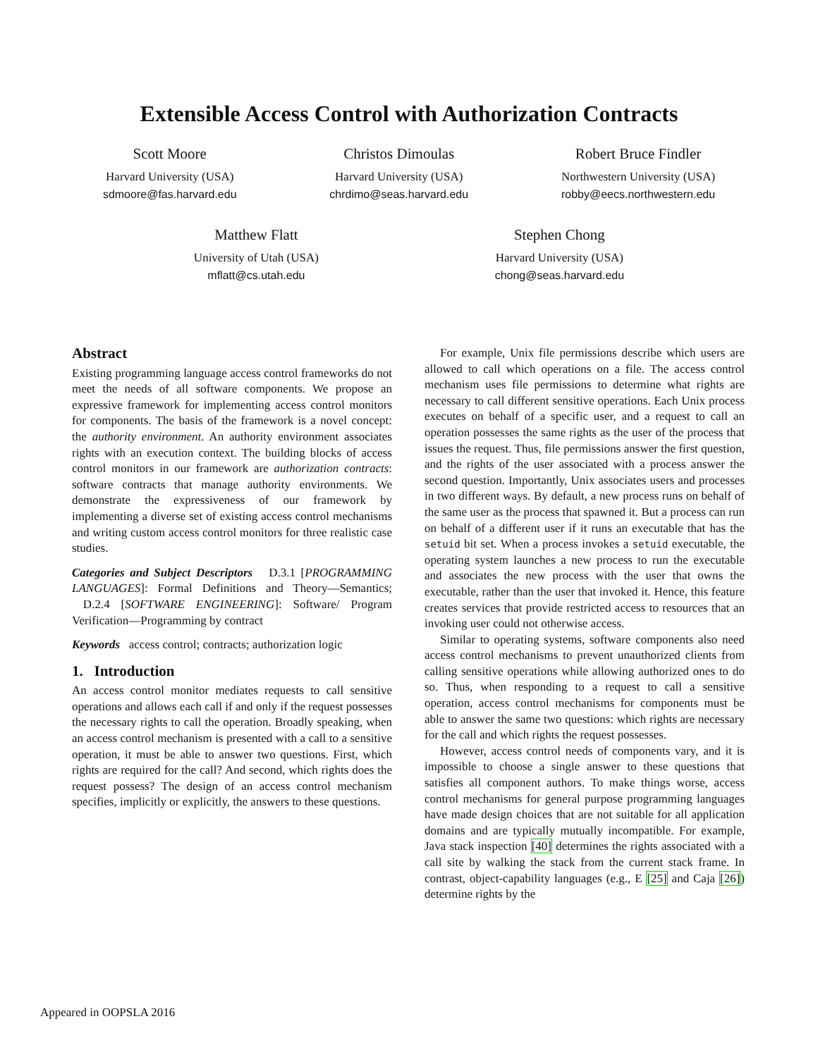Extensible Access Control with Authorization Contracts
Scott Moore
Harvard University (USA)
sdmoore@fas.harvard.edu
Christos Dimoulas
Harvard University (USA)
chrdimo@seas.harvard.edu
Robert Bruce Findler
Northwestern University (USA)
robby@eecs.northwestern.edu
Matthew Flatt
University of Utah (USA)
mflatt@cs.utah.edu
Stephen Chong
Harvard University (USA)
chong@seas.harvard.edu
Abstract
Existing programming language access control frameworks do not meet the needs of all software components. We propose an expressive framework for implementing access control monitors for components. The basis of the framework is a novel concept: the authority environment. An authority environment associates rights with an execution context. The building blocks of access control monitors in our framework are authorization contracts: software contracts that manage authority environments. We demonstrate the expressiveness of our framework by implementing a diverse set of existing access control mechanisms and writing custom access control monitors for three realistic case studies.
Categories and Subject Descriptors D.3.1 [PROGRAMMING LANGUAGES]: Formal Definitions and Theory—Semantics; D.2.4 [SOFTWARE ENGINEERING]: Software/ Program Verification—Programming by contract
Keywords access control; contracts; authorization logic
1. Introduction
An access control monitor mediates requests to call sensitive operations and allows each call if and only if the request possesses the necessary rights to call the operation. Broadly speaking, when an access control mechanism is presented with a call to a sensitive operation, it must be able to answer two questions. First, which rights are required for the call? And second, which rights does the request possess? The design of an access control mechanism specifies, implicitly or explicitly, the answers to these questions.
For example, Unix file permissions describe which users are allowed to call which operations on a file. The access control mechanism uses file permissions to determine what rights are necessary to call different sensitive operations. Each Unix process executes on behalf of a specific user, and a request to call an operation possesses the same rights as the user of the process that issues the request. Thus, file permissions answer the first question, and the rights of the user associated with a process answer the second question. Importantly, Unix associates users and processes in two different ways. By default, a new process runs on behalf of the same user as the process that spawned it. But a process can run on behalf of a different user if it runs an executable that has the setuid bit set. When a process invokes a setuid executable, the operating system launches a new process to run the executable and associates the new process with the user that owns the executable, rather than the user that invoked it. Hence, this feature creates services that provide restricted access to resources that an invoking user could not otherwise access.
Similar to operating systems, software components also need access control mechanisms to prevent unauthorized clients from calling sensitive operations while allowing authorized ones to do so. Thus, when responding to a request to call a sensitive operation, access control mechanisms for components must be able to answer the same two questions: which rights are necessary for the call and which rights the request possesses.
However, access control needs of components vary, and it is impossible to choose a single answer to these questions that satisfies all component authors. To make things worse, access control mechanisms for general purpose programming languages have made design choices that are not suitable for all application domains and are typically mutually incompatible. For example, Java stack inspection [40] determines the rights associated with a call site by walking the stack from the current stack frame. In contrast, object-capability languages (e.g., E [25] and Caja [26]) determine rights by the
Appeared in OOPSLA 2016